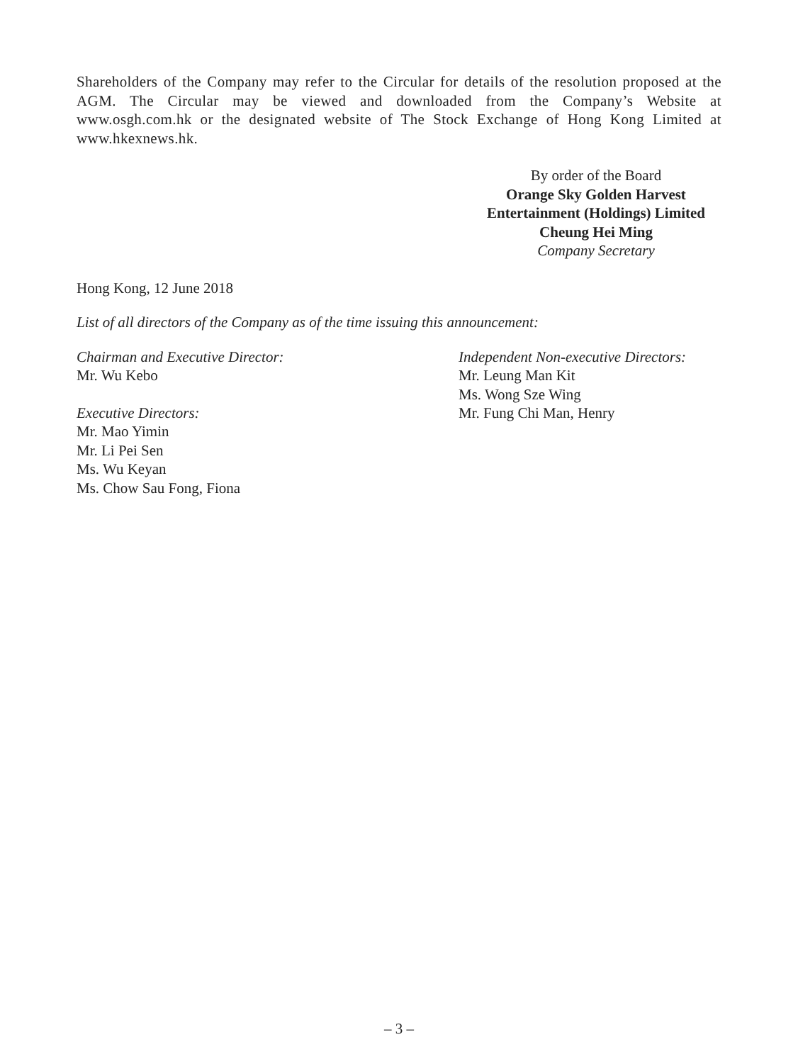Shareholders of the Company may refer to the Circular for details of the resolution proposed at the AGM. The Circular may be viewed and downloaded from the Company’s Website at www.osgh.com.hk or the designated website of The Stock Exchange of Hong Kong Limited at www.hkexnews.hk.
By order of the Board
Orange Sky Golden Harvest
Entertainment (Holdings) Limited
Cheung Hei Ming
Company Secretary
Hong Kong, 12 June 2018
List of all directors of the Company as of the time issuing this announcement:
Chairman and Executive Director:
Mr. Wu Kebo
Executive Directors:
Mr. Mao Yimin
Mr. Li Pei Sen
Ms. Wu Keyan
Ms. Chow Sau Fong, Fiona
Independent Non-executive Directors:
Mr. Leung Man Kit
Ms. Wong Sze Wing
Mr. Fung Chi Man, Henry
– 3 –